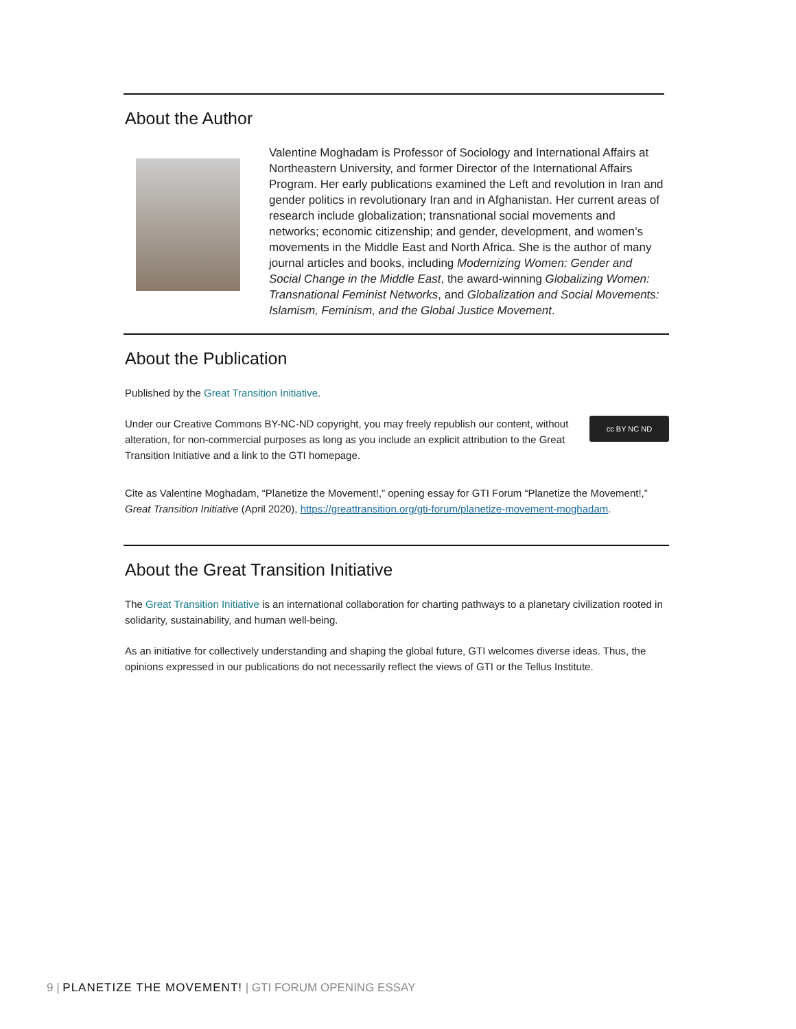About the Author
Valentine Moghadam is Professor of Sociology and International Affairs at Northeastern University, and former Director of the International Affairs Program. Her early publications examined the Left and revolution in Iran and gender politics in revolutionary Iran and in Afghanistan. Her current areas of research include globalization; transnational social movements and networks; economic citizenship; and gender, development, and women’s movements in the Middle East and North Africa. She is the author of many journal articles and books, including Modernizing Women: Gender and Social Change in the Middle East, the award-winning Globalizing Women: Transnational Feminist Networks, and Globalization and Social Movements: Islamism, Feminism, and the Global Justice Movement.
About the Publication
Published by the Great Transition Initiative.
cc BY NC ND Under our Creative Commons BY-NC-ND copyright, you may freely republish our content, without alteration, for non-commercial purposes as long as you include an explicit attribution to the Great Transition Initiative and a link to the GTI homepage.
Cite as Valentine Moghadam, “Planetize the Movement!,” opening essay for GTI Forum “Planetize the Movement!,” Great Transition Initiative (April 2020), https://greattransition.org/gti-forum/planetize-movement-moghadam.
About the Great Transition Initiative
The Great Transition Initiative is an international collaboration for charting pathways to a planetary civilization rooted in solidarity, sustainability, and human well-being.
As an initiative for collectively understanding and shaping the global future, GTI welcomes diverse ideas. Thus, the opinions expressed in our publications do not necessarily reflect the views of GTI or the Tellus Institute.
9 | PLANETIZE THE MOVEMENT! | GTI FORUM OPENING ESSAY